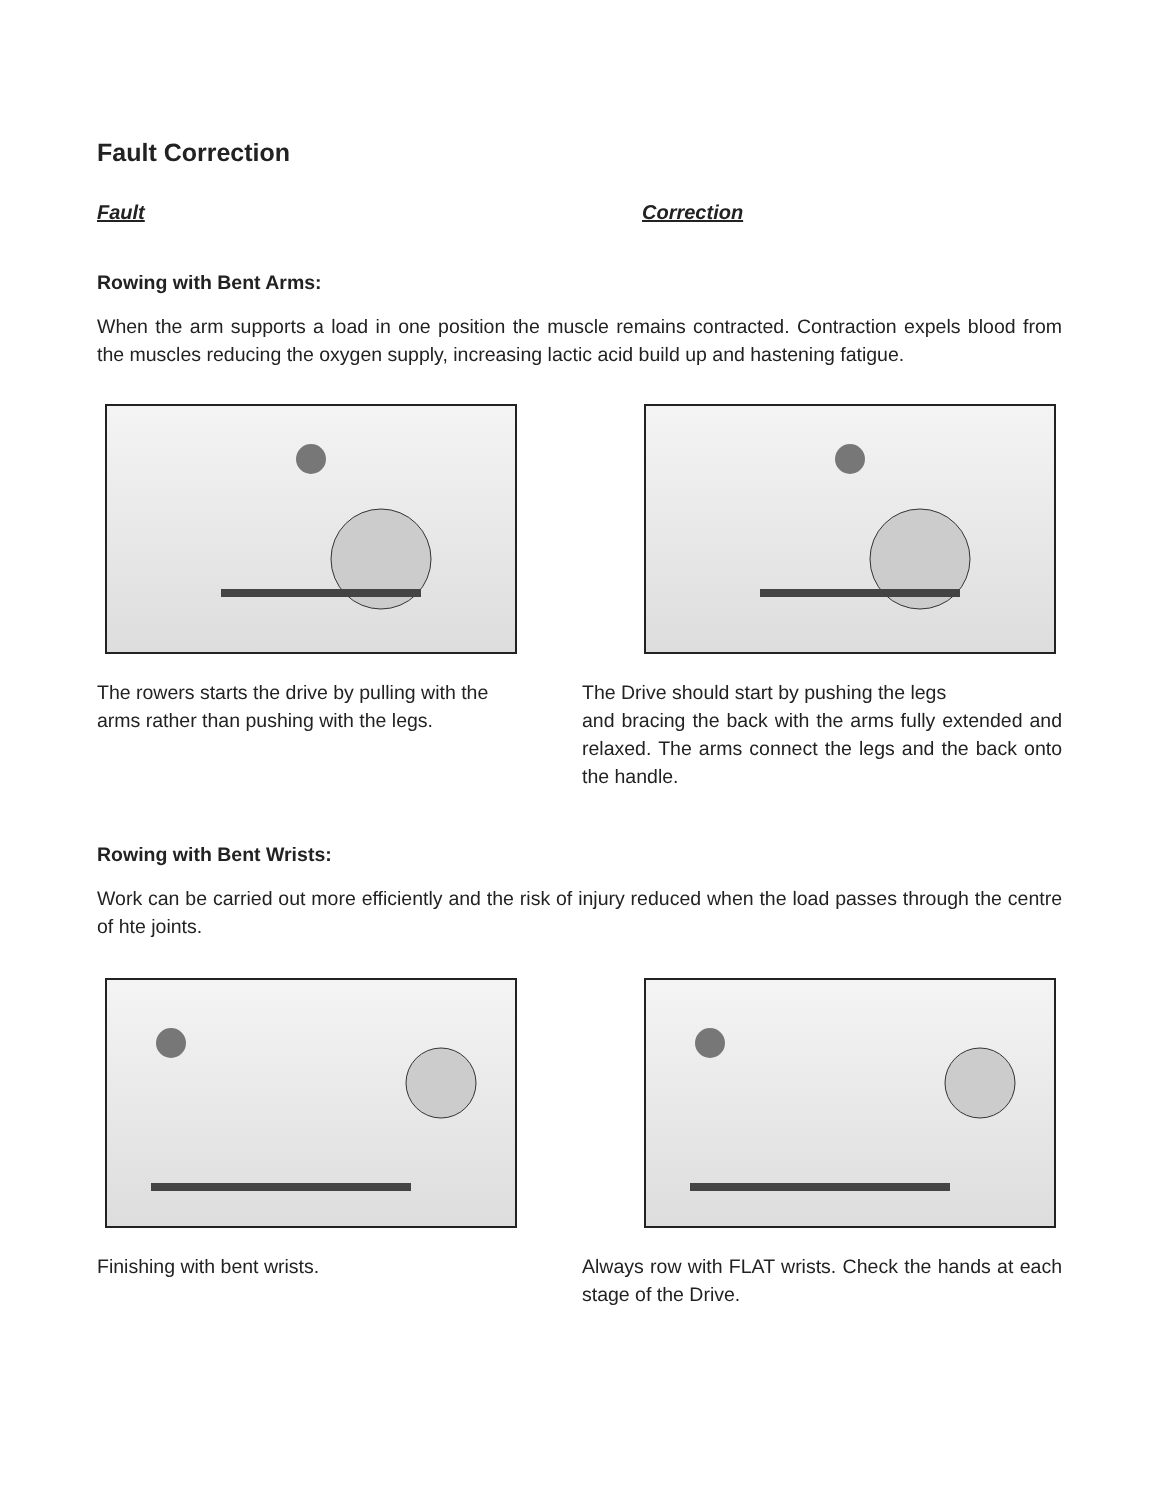Fault Correction
Fault Correction
Rowing with Bent Arms:
When the arm supports a load in one position the muscle remains contracted. Contraction expels blood from the muscles reducing the oxygen supply, increasing lactic acid build up and hastening fatigue.
The rowers starts the drive by pulling with the arms rather than pushing with the legs.
The Drive should start by pushing the legs
and bracing the back with the arms fully extended and relaxed. The arms connect the legs and the back onto the handle.
Rowing with Bent Wrists:
Work can be carried out more efficiently and the risk of injury reduced when the load passes through the centre of hte joints.
Finishing with bent wrists. Always row with FLAT wrists. Check the hands at each stage of the Drive.